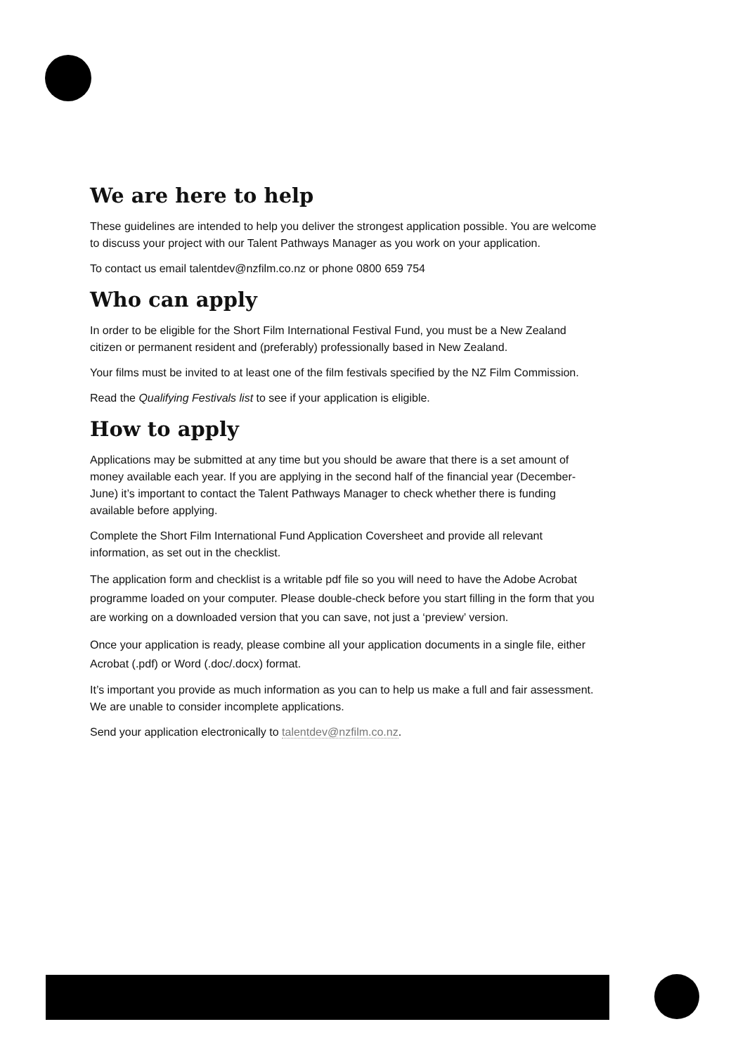We are here to help
These guidelines are intended to help you deliver the strongest application possible. You are welcome to discuss your project with our Talent Pathways Manager as you work on your application.
To contact us email talentdev@nzfilm.co.nz or phone 0800 659 754
Who can apply
In order to be eligible for the Short Film International Festival Fund, you must be a New Zealand citizen or permanent resident and (preferably) professionally based in New Zealand.
Your films must be invited to at least one of the film festivals specified by the NZ Film Commission.
Read the Qualifying Festivals list to see if your application is eligible.
How to apply
Applications may be submitted at any time but you should be aware that there is a set amount of money available each year. If you are applying in the second half of the financial year (December-June) it’s important to contact the Talent Pathways Manager to check whether there is funding available before applying.
Complete the Short Film International Fund Application Coversheet and provide all relevant information, as set out in the checklist.
The application form and checklist is a writable pdf file so you will need to have the Adobe Acrobat programme loaded on your computer. Please double-check before you start filling in the form that you are working on a downloaded version that you can save, not just a ‘preview’ version.
Once your application is ready, please combine all your application documents in a single file, either Acrobat (.pdf) or Word (.doc/.docx) format.
It’s important you provide as much information as you can to help us make a full and fair assessment. We are unable to consider incomplete applications.
Send your application electronically to talentdev@nzfilm.co.nz.